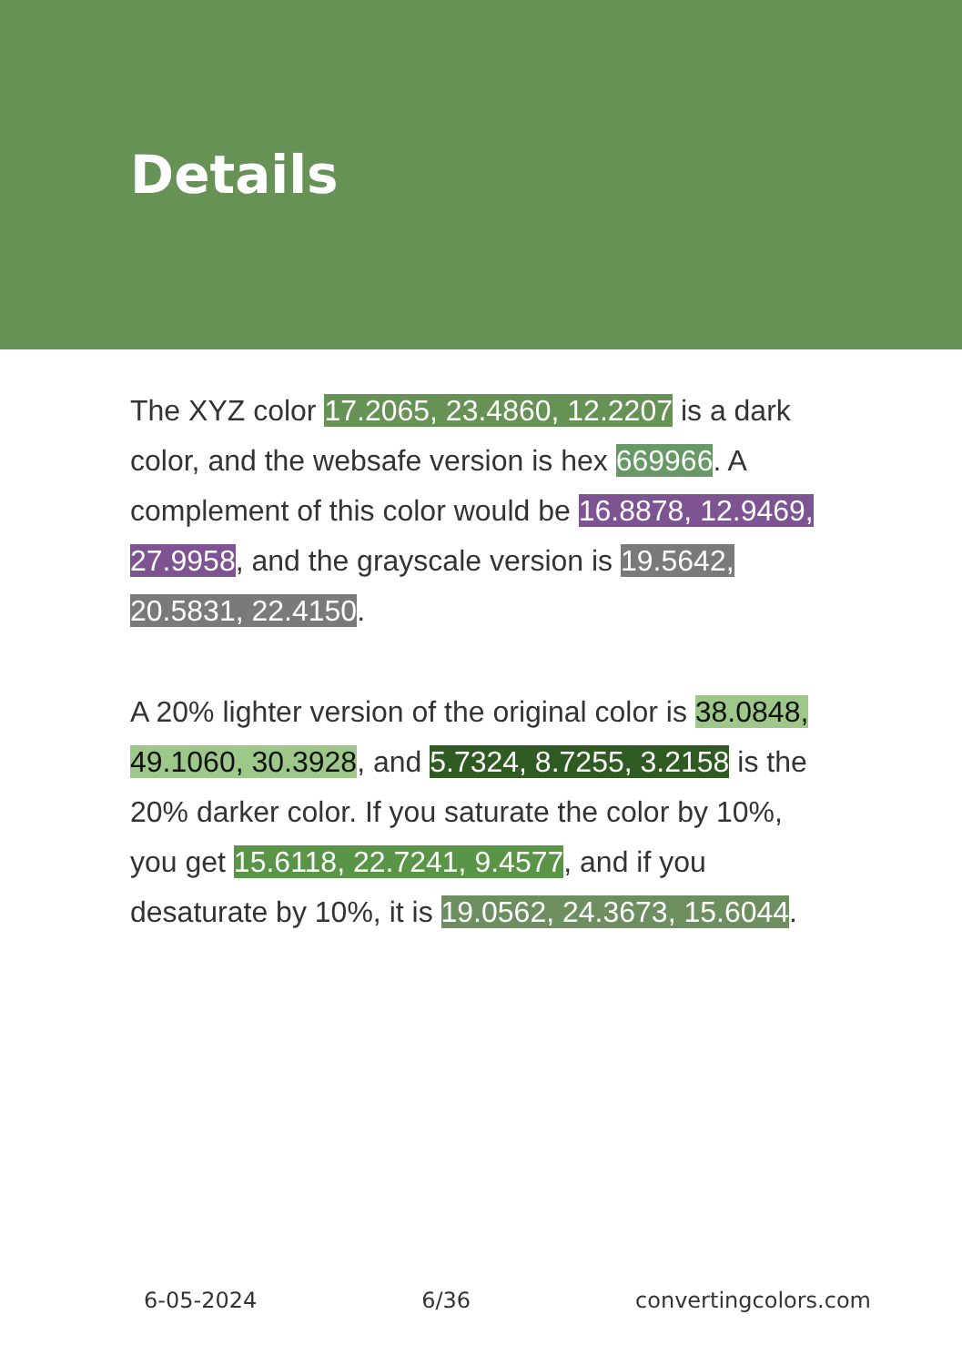Details
The XYZ color 17.2065, 23.4860, 12.2207 is a dark color, and the websafe version is hex 669966. A complement of this color would be 16.8878, 12.9469, 27.9958, and the grayscale version is 19.5642, 20.5831, 22.4150.
A 20% lighter version of the original color is 38.0848, 49.1060, 30.3928, and 5.7324, 8.7255, 3.2158 is the 20% darker color. If you saturate the color by 10%, you get 15.6118, 22.7241, 9.4577, and if you desaturate by 10%, it is 19.0562, 24.3673, 15.6044.
6-05-2024 6/36 convertingcolors.com